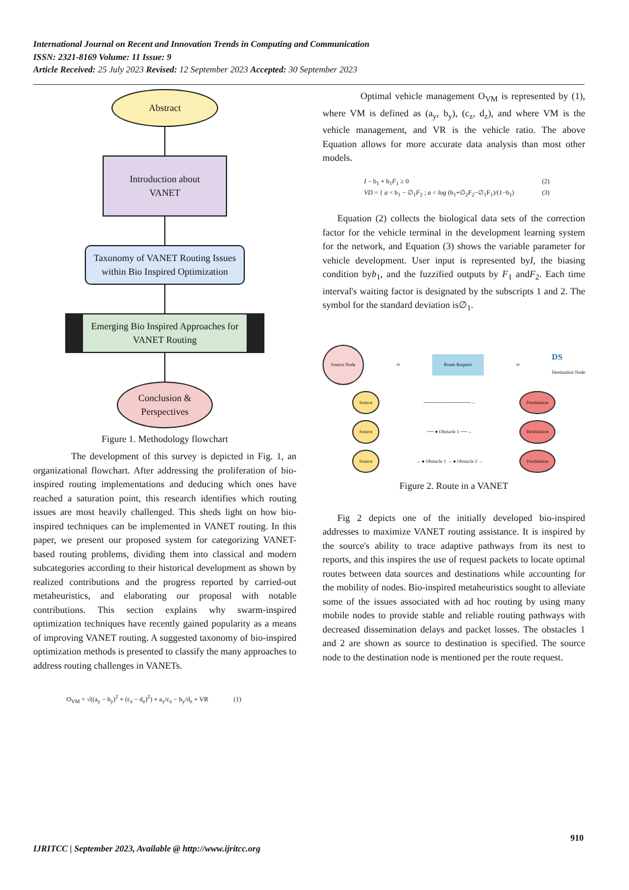International Journal on Recent and Innovation Trends in Computing and Communication
ISSN: 2321-8169 Volume: 11 Issue: 9
Article Received: 25 July 2023 Revised: 12 September 2023 Accepted: 30 September 2023
Abstract
Introduction about
VANET
Taxonomy of VANET Routing Issues within Bio Inspired Optimization
Emerging Bio Inspired Approaches for VANET Routing
Conclusion & Perspectives
Figure 1. Methodology flowchart
The development of this survey is depicted in Fig. 1, an organizational flowchart. After addressing the proliferation of bio-inspired routing implementations and deducing which ones have reached a saturation point, this research identifies which routing issues are most heavily challenged. This sheds light on how bio-inspired techniques can be implemented in VANET routing. In this paper, we present our proposed system for categorizing VANET-based routing problems, dividing them into classical and modern subcategories according to their historical development as shown by realized contributions and the progress reported by carried-out metaheuristics, and elaborating our proposal with notable contributions. This section explains why swarm-inspired optimization techniques have recently gained popularity as a means of improving VANET routing. A suggested taxonomy of bio-inspired optimization methods is presented to classify the many approaches to address routing challenges in VANETs.
O<sub>VM</sub> = √((a<sub>y</sub> − b<sub>y</sub>)<sup>2</sup> + (c<sub>z</sub> − d<sub>z</sub>)<sup>2</sup>) + a<sub>y</sub>/c<sub>z</sub> − b<sub>y</sub>/d<sub>z</sub> + VR (1)
Optimal vehicle management O<sub>VM</sub> is represented by (1), where VM is defined as (a<sub>y</sub>, b<sub>y</sub>), (c<sub>z</sub>, d<sub>z</sub>), and where VM is the vehicle management, and VR is the vehicle ratio. The above Equation allows for more accurate data analysis than most other models.
I − b<sub>1</sub> + b<sub>1</sub>F<sub>1</sub> ≥ 0 (2)
VD = { a < b<sub>1</sub> − ∅<sub>1</sub>F<sub>2</sub> ; a < log (b<sub>1</sub>+∅<sub>2</sub>F<sub>2</sub>−∅<sub>1</sub>F<sub>1</sub>)/(1−b<sub>1</sub>) (3)
Equation (2) collects the biological data sets of the correction factor for the vehicle terminal in the development learning system for the network, and Equation (3) shows the variable parameter for vehicle development. User input is represented byI, the biasing condition byb<sub>1</sub>, and the fuzzified outputs by F<sub>1</sub> andF<sub>2</sub>. Each time interval's waiting factor is designated by the subscripts 1 and 2. The symbol for the standard deviation is∅<sub>1</sub>.
Source Node ⇒ Route Request ⇒ DS
Destination Node
Source ──────────────→ Destination
Source ── ● Obstacle 1 ──→ Destination
Source → ● Obstacle 1 → ● Obstacle 2 → Destination
Figure 2. Route in a VANET
Fig 2 depicts one of the initially developed bio-inspired addresses to maximize VANET routing assistance. It is inspired by the source's ability to trace adaptive pathways from its nest to reports, and this inspires the use of request packets to locate optimal routes between data sources and destinations while accounting for the mobility of nodes. Bio-inspired metaheuristics sought to alleviate some of the issues associated with ad hoc routing by using many mobile nodes to provide stable and reliable routing pathways with decreased dissemination delays and packet losses. The obstacles 1 and 2 are shown as source to destination is specified. The source node to the destination node is mentioned per the route request.
910
IJRITCC | September 2023, Available @ http://www.ijritcc.org